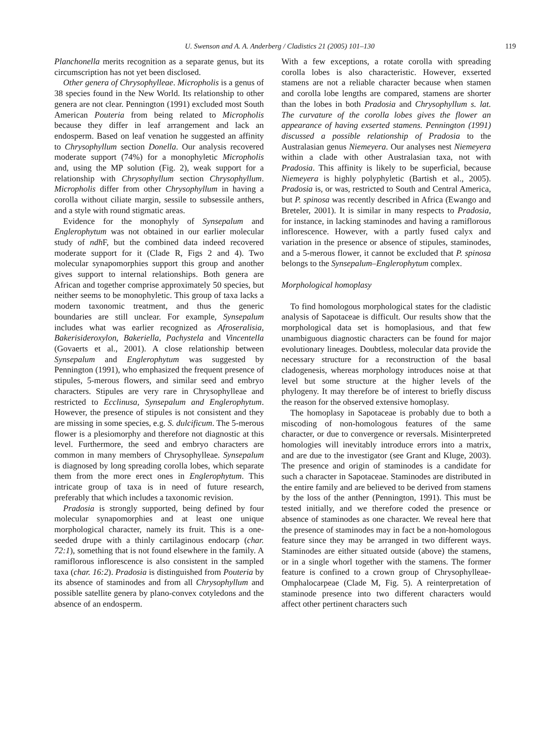U. Swenson and A. A. Anderberg / Cladistics 21 (2005) 101–130 119
Planchonella merits recognition as a separate genus, but its circumscription has not yet been disclosed.
Other genera of Chrysophylleae. Micropholis is a genus of 38 species found in the New World. Its relationship to other genera are not clear. Pennington (1991) excluded most South American Pouteria from being related to Micropholis because they differ in leaf arrangement and lack an endosperm. Based on leaf venation he suggested an affinity to Chrysophyllum section Donella. Our analysis recovered moderate support (74%) for a monophyletic Micropholis and, using the MP solution (Fig. 2), weak support for a relationship with Chrysophyllum section Chrysophyllum. Micropholis differ from other Chrysophyllum in having a corolla without ciliate margin, sessile to subsessile anthers, and a style with round stigmatic areas.
Evidence for the monophyly of Synsepalum and Englerophytum was not obtained in our earlier molecular study of ndh F, but the combined data indeed recovered moderate support for it (Clade R, Figs 2 and 4). Two molecular synapomorphies support this group and another gives support to internal relationships. Both genera are African and together comprise approximately 50 species, but neither seems to be monophyletic. This group of taxa lacks a modern taxonomic treatment, and thus the generic boundaries are still unclear. For example, Synsepalum includes what was earlier recognized as Afroseralisia, Bakerisideroxylon, Bakeriella, Pachystela and Vincentella (Govaerts et al., 2001). A close relationship between Synsepalum and Englerophytum was suggested by Pennington (1991), who emphasized the frequent presence of stipules, 5-merous flowers, and similar seed and embryo characters. Stipules are very rare in Chrysophylleae and restricted to Ecclinusa, Synsepalum and Englerophytum. However, the presence of stipules is not consistent and they are missing in some species, e.g. S. dulcificum. The 5-merous flower is a plesiomorphy and therefore not diagnostic at this level. Furthermore, the seed and embryo characters are common in many members of Chrysophylleae. Synsepalum is diagnosed by long spreading corolla lobes, which separate them from the more erect ones in Englerophytum. This intricate group of taxa is in need of future research, preferably that which includes a taxonomic revision.
Pradosia is strongly supported, being defined by four molecular synapomorphies and at least one unique morphological character, namely its fruit. This is a one-seeded drupe with a thinly cartilaginous endocarp (char. 72:1), something that is not found elsewhere in the family. A ramiflorous inflorescence is also consistent in the sampled taxa (char. 16:2). Pradosia is distinguished from Pouteria by its absence of staminodes and from all Chrysophyllum and possible satellite genera by plano-convex cotyledons and the absence of an endosperm.
With a few exceptions, a rotate corolla with spreading corolla lobes is also characteristic. However, exserted stamens are not a reliable character because when stamen and corolla lobe lengths are compared, stamens are shorter than the lobes in both Pradosia and Chrysophyllum s. lat. The curvature of the corolla lobes gives the flower an appearance of having exserted stamens. Pennington (1991) discussed a possible relationship of Pradosia to the Australasian genus Niemeyera. Our analyses nest Niemeyera within a clade with other Australasian taxa, not with Pradosia. This affinity is likely to be superficial, because Niemeyera is highly polyphyletic (Bartish et al., 2005). Pradosia is, or was, restricted to South and Central America, but P. spinosa was recently described in Africa (Ewango and Breteler, 2001). It is similar in many respects to Pradosia, for instance, in lacking staminodes and having a ramiflorous inflorescence. However, with a partly fused calyx and variation in the presence or absence of stipules, staminodes, and a 5-merous flower, it cannot be excluded that P. spinosa belongs to the Synsepalum–Englerophytum complex.
Morphological homoplasy
To find homologous morphological states for the cladistic analysis of Sapotaceae is difficult. Our results show that the morphological data set is homoplasious, and that few unambiguous diagnostic characters can be found for major evolutionary lineages. Doubtless, molecular data provide the necessary structure for a reconstruction of the basal cladogenesis, whereas morphology introduces noise at that level but some structure at the higher levels of the phylogeny. It may therefore be of interest to briefly discuss the reason for the observed extensive homoplasy.
The homoplasy in Sapotaceae is probably due to both a miscoding of non-homologous features of the same character, or due to convergence or reversals. Misinterpreted homologies will inevitably introduce errors into a matrix, and are due to the investigator (see Grant and Kluge, 2003). The presence and origin of staminodes is a candidate for such a character in Sapotaceae. Staminodes are distributed in the entire family and are believed to be derived from stamens by the loss of the anther (Pennington, 1991). This must be tested initially, and we therefore coded the presence or absence of staminodes as one character. We reveal here that the presence of staminodes may in fact be a non-homologous feature since they may be arranged in two different ways. Staminodes are either situated outside (above) the stamens, or in a single whorl together with the stamens. The former feature is confined to a crown group of Chrysophylleae-Omphalocarpeae (Clade M, Fig. 5). A reinterpretation of staminode presence into two different characters would affect other pertinent characters such